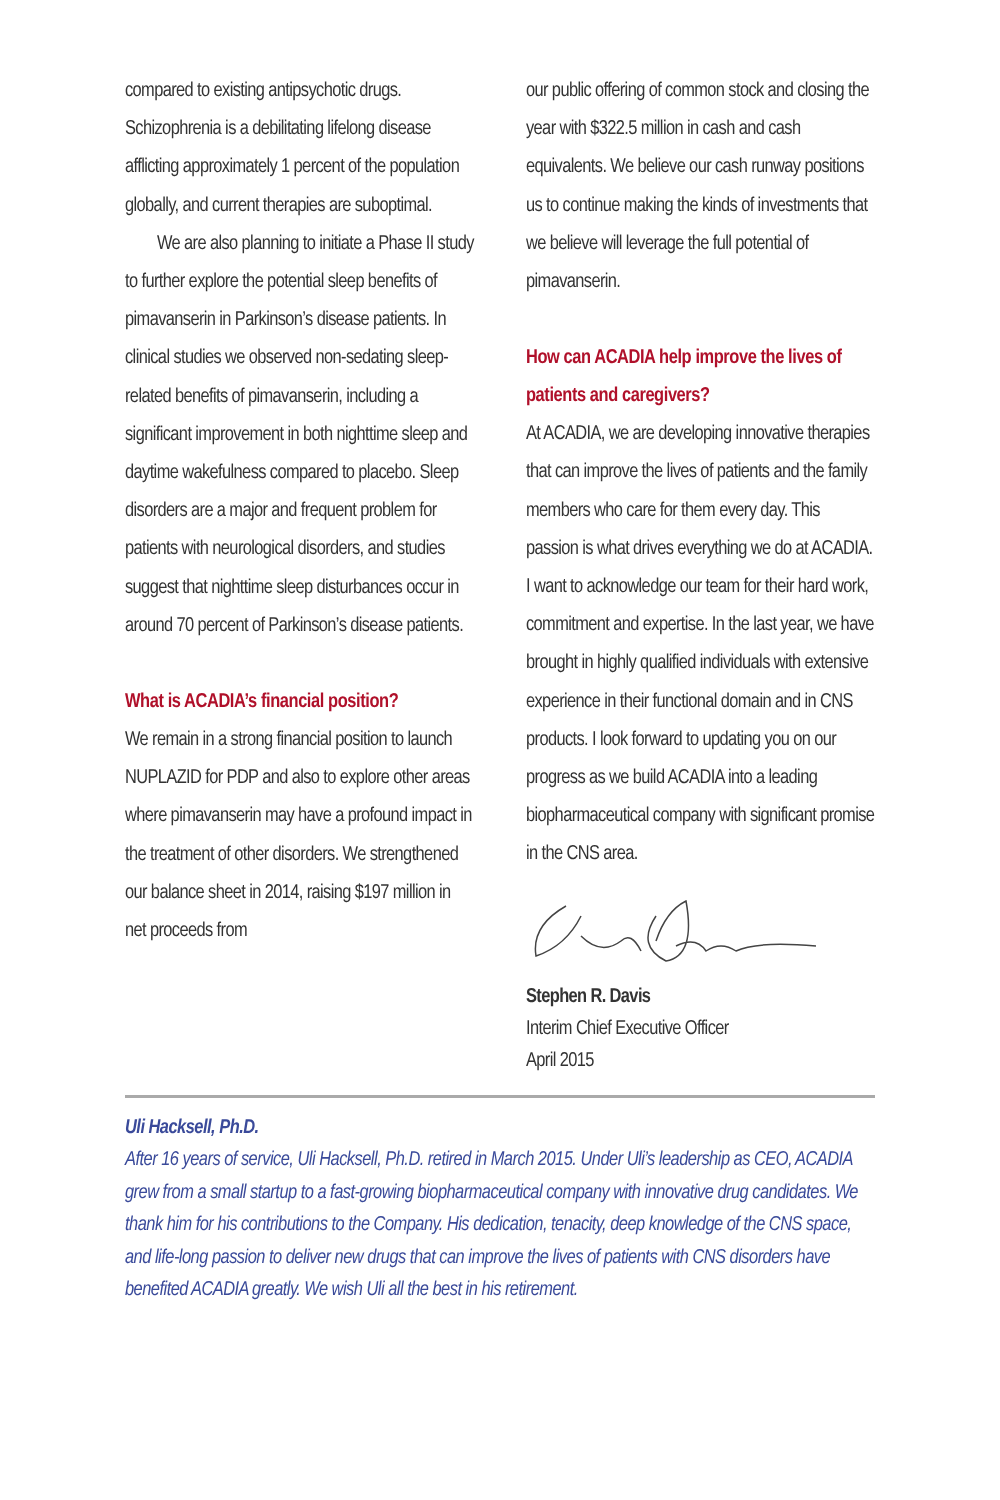compared to existing antipsychotic drugs. Schizophrenia is a debilitating lifelong disease afflicting approximately 1 percent of the population globally, and current therapies are suboptimal.
We are also planning to initiate a Phase II study to further explore the potential sleep benefits of pimavanserin in Parkinson’s disease patients. In clinical studies we observed non-sedating sleep-related benefits of pimavanserin, including a significant improvement in both nighttime sleep and daytime wakefulness compared to placebo. Sleep disorders are a major and frequent problem for patients with neurological disorders, and studies suggest that nighttime sleep disturbances occur in around 70 percent of Parkinson’s disease patients.
What is ACADIA’s financial position?
We remain in a strong financial position to launch NUPLAZID for PDP and also to explore other areas where pimavanserin may have a profound impact in the treatment of other disorders. We strengthened our balance sheet in 2014, raising $197 million in net proceeds from
our public offering of common stock and closing the year with $322.5 million in cash and cash equivalents. We believe our cash runway positions us to continue making the kinds of investments that we believe will leverage the full potential of pimavanserin.
How can ACADIA help improve the lives of patients and caregivers?
At ACADIA, we are developing innovative therapies that can improve the lives of patients and the family members who care for them every day. This passion is what drives everything we do at ACADIA. I want to acknowledge our team for their hard work, commitment and expertise. In the last year, we have brought in highly qualified individuals with extensive experience in their functional domain and in CNS products. I look forward to updating you on our progress as we build ACADIA into a leading biopharmaceutical company with significant promise in the CNS area.
Stephen R. Davis
Interim Chief Executive Officer
April 2015
Uli Hacksell, Ph.D.
After 16 years of service, Uli Hacksell, Ph.D. retired in March 2015. Under Uli’s leadership as CEO, ACADIA grew from a small startup to a fast-growing biopharmaceutical company with innovative drug candidates. We thank him for his contributions to the Company. His dedication, tenacity, deep knowledge of the CNS space, and life-long passion to deliver new drugs that can improve the lives of patients with CNS disorders have benefited ACADIA greatly. We wish Uli all the best in his retirement.